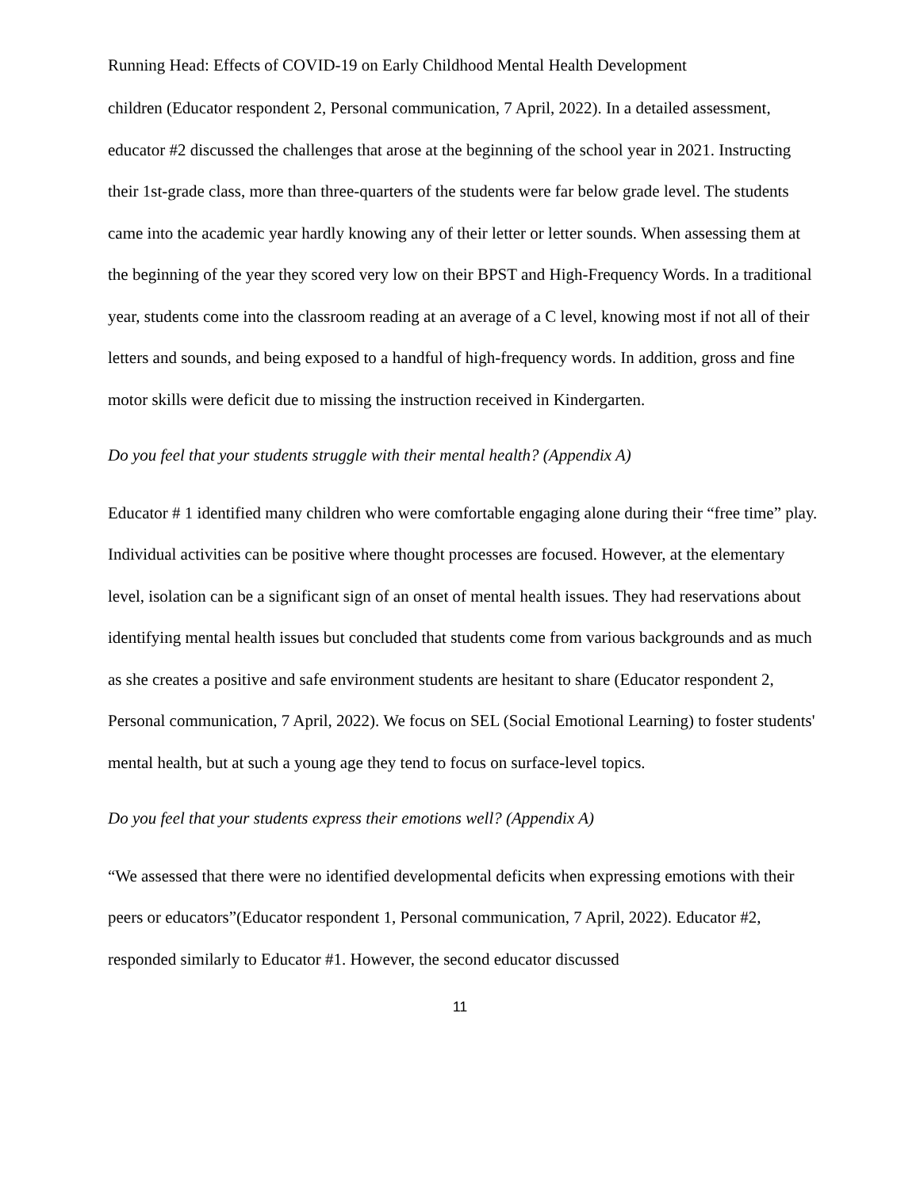Running Head: Effects of COVID-19 on Early Childhood Mental Health Development
children (Educator respondent 2, Personal communication, 7 April, 2022). In a detailed assessment, educator #2 discussed the challenges that arose at the beginning of the school year in 2021. Instructing their 1st-grade class, more than three-quarters of the students were far below grade level. The students came into the academic year hardly knowing any of their letter or letter sounds. When assessing them at the beginning of the year they scored very low on their BPST and High-Frequency Words. In a traditional year, students come into the classroom reading at an average of a C level, knowing most if not all of their letters and sounds, and being exposed to a handful of high-frequency words. In addition, gross and fine motor skills were deficit due to missing the instruction received in Kindergarten.
Do you feel that your students struggle with their mental health? (Appendix A)
Educator # 1 identified many children who were comfortable engaging alone during their “free time” play. Individual activities can be positive where thought processes are focused. However, at the elementary level, isolation can be a significant sign of an onset of mental health issues. They had reservations about identifying mental health issues but concluded that students come from various backgrounds and as much as she creates a positive and safe environment students are hesitant to share (Educator respondent 2, Personal communication, 7 April, 2022). We focus on SEL (Social Emotional Learning) to foster students' mental health, but at such a young age they tend to focus on surface-level topics.
Do you feel that your students express their emotions well? (Appendix A)
“We assessed that there were no identified developmental deficits when expressing emotions with their peers or educators”(Educator respondent 1, Personal communication, 7 April, 2022). Educator #2, responded similarly to Educator #1. However, the second educator discussed
11